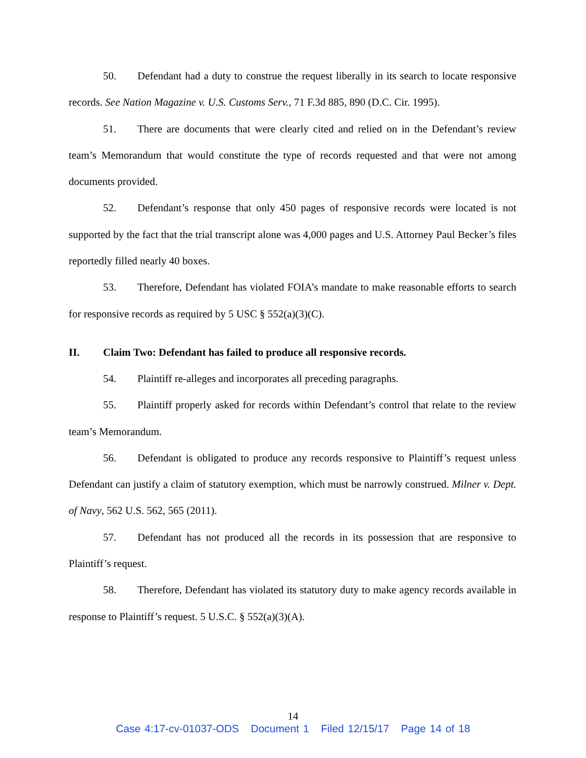50. Defendant had a duty to construe the request liberally in its search to locate responsive records. See Nation Magazine v. U.S. Customs Serv., 71 F.3d 885, 890 (D.C. Cir. 1995).
51. There are documents that were clearly cited and relied on in the Defendant’s review team’s Memorandum that would constitute the type of records requested and that were not among documents provided.
52. Defendant’s response that only 450 pages of responsive records were located is not supported by the fact that the trial transcript alone was 4,000 pages and U.S. Attorney Paul Becker’s files reportedly filled nearly 40 boxes.
53. Therefore, Defendant has violated FOIA’s mandate to make reasonable efforts to search for responsive records as required by 5 USC § 552(a)(3)(C).
II. Claim Two: Defendant has failed to produce all responsive records.
54. Plaintiff re-alleges and incorporates all preceding paragraphs.
55. Plaintiff properly asked for records within Defendant’s control that relate to the review team’s Memorandum.
56. Defendant is obligated to produce any records responsive to Plaintiff’s request unless Defendant can justify a claim of statutory exemption, which must be narrowly construed. Milner v. Dept. of Navy, 562 U.S. 562, 565 (2011).
57. Defendant has not produced all the records in its possession that are responsive to Plaintiff’s request.
58. Therefore, Defendant has violated its statutory duty to make agency records available in response to Plaintiff’s request. 5 U.S.C. § 552(a)(3)(A).
14
Case 4:17-cv-01037-ODS Document 1 Filed 12/15/17 Page 14 of 18